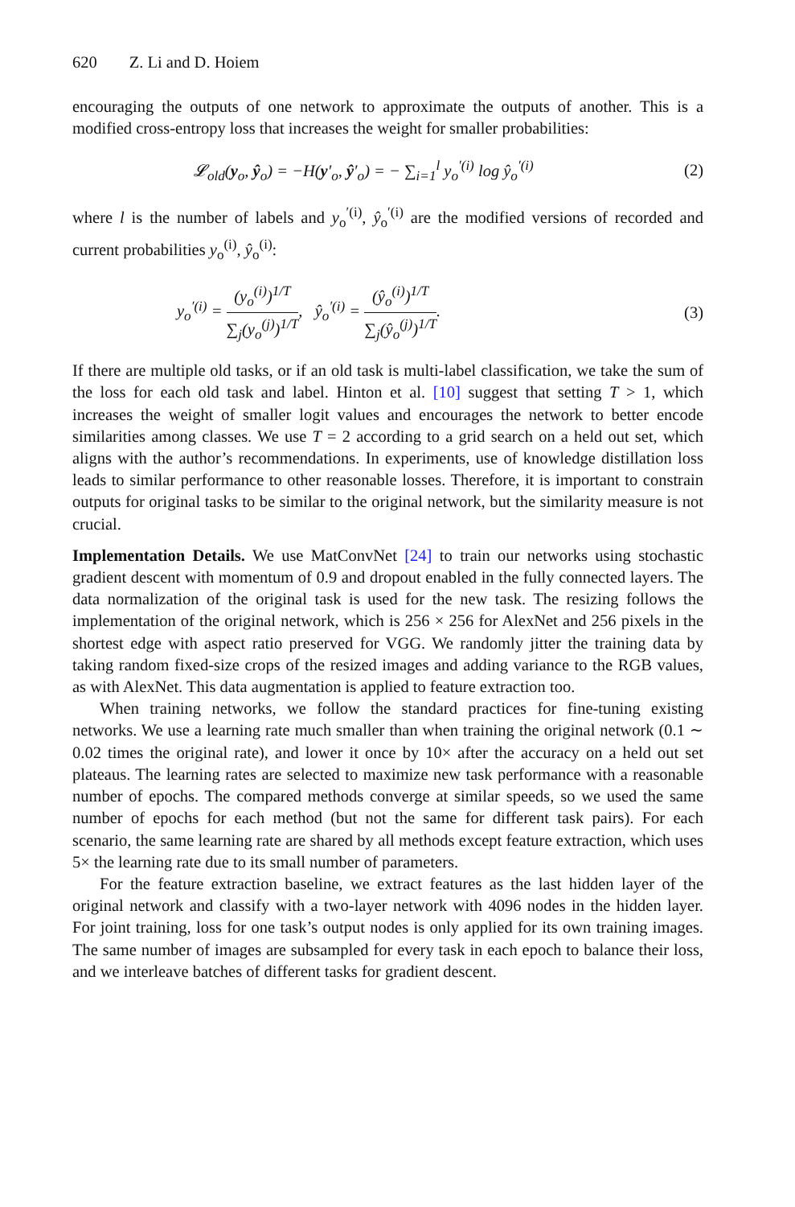620 Z. Li and D. Hoiem
encouraging the outputs of one network to approximate the outputs of another. This is a modified cross-entropy loss that increases the weight for smaller probabilities:
𝓛<sub>old</sub>(y<sub>o</sub>, ŷ<sub>o</sub>) = −H(y′<sub>o</sub>, ŷ′<sub>o</sub>) = − ∑<sub>i=1</sub><sup>l</sup> y<sub>o</sub><sup>′(i)</sup> log ŷ<sub>o</sub><sup>′(i)</sup>
(2)
where l is the number of labels and y<sub>o</sub><sup>′(i)</sup>, ŷ<sub>o</sub><sup>′(i)</sup> are the modified versions of recorded and current probabilities y<sub>o</sub><sup>(i)</sup>, ŷ<sub>o</sub><sup>(i)</sup>:
y<sub>o</sub><sup>′(i)</sup> = (y<sub>o</sub><sup>(i)</sup>)<sup>1/T</sup> ∑<sub>j</sub>(y<sub>o</sub><sup>(j)</sup>)<sup>1/T</sup>, ŷ<sub>o</sub><sup>′(i)</sup> = (ŷ<sub>o</sub><sup>(i)</sup>)<sup>1/T</sup> ∑<sub>j</sub>(ŷ<sub>o</sub><sup>(j)</sup>)<sup>1/T</sup>.
(3)
If there are multiple old tasks, or if an old task is multi-label classification, we take the sum of the loss for each old task and label. Hinton et al. [10] suggest that setting T > 1, which increases the weight of smaller logit values and encourages the network to better encode similarities among classes. We use T = 2 according to a grid search on a held out set, which aligns with the author’s recommendations. In experiments, use of knowledge distillation loss leads to similar performance to other reasonable losses. Therefore, it is important to constrain outputs for original tasks to be similar to the original network, but the similarity measure is not crucial.
Implementation Details. We use MatConvNet [24] to train our networks using stochastic gradient descent with momentum of 0.9 and dropout enabled in the fully connected layers. The data normalization of the original task is used for the new task. The resizing follows the implementation of the original network, which is 256 × 256 for AlexNet and 256 pixels in the shortest edge with aspect ratio preserved for VGG. We randomly jitter the training data by taking random fixed-size crops of the resized images and adding variance to the RGB values, as with AlexNet. This data augmentation is applied to feature extraction too.
When training networks, we follow the standard practices for fine-tuning existing networks. We use a learning rate much smaller than when training the original network (0.1 ∼ 0.02 times the original rate), and lower it once by 10× after the accuracy on a held out set plateaus. The learning rates are selected to maximize new task performance with a reasonable number of epochs. The compared methods converge at similar speeds, so we used the same number of epochs for each method (but not the same for different task pairs). For each scenario, the same learning rate are shared by all methods except feature extraction, which uses 5× the learning rate due to its small number of parameters.
For the feature extraction baseline, we extract features as the last hidden layer of the original network and classify with a two-layer network with 4096 nodes in the hidden layer. For joint training, loss for one task’s output nodes is only applied for its own training images. The same number of images are subsampled for every task in each epoch to balance their loss, and we interleave batches of different tasks for gradient descent.